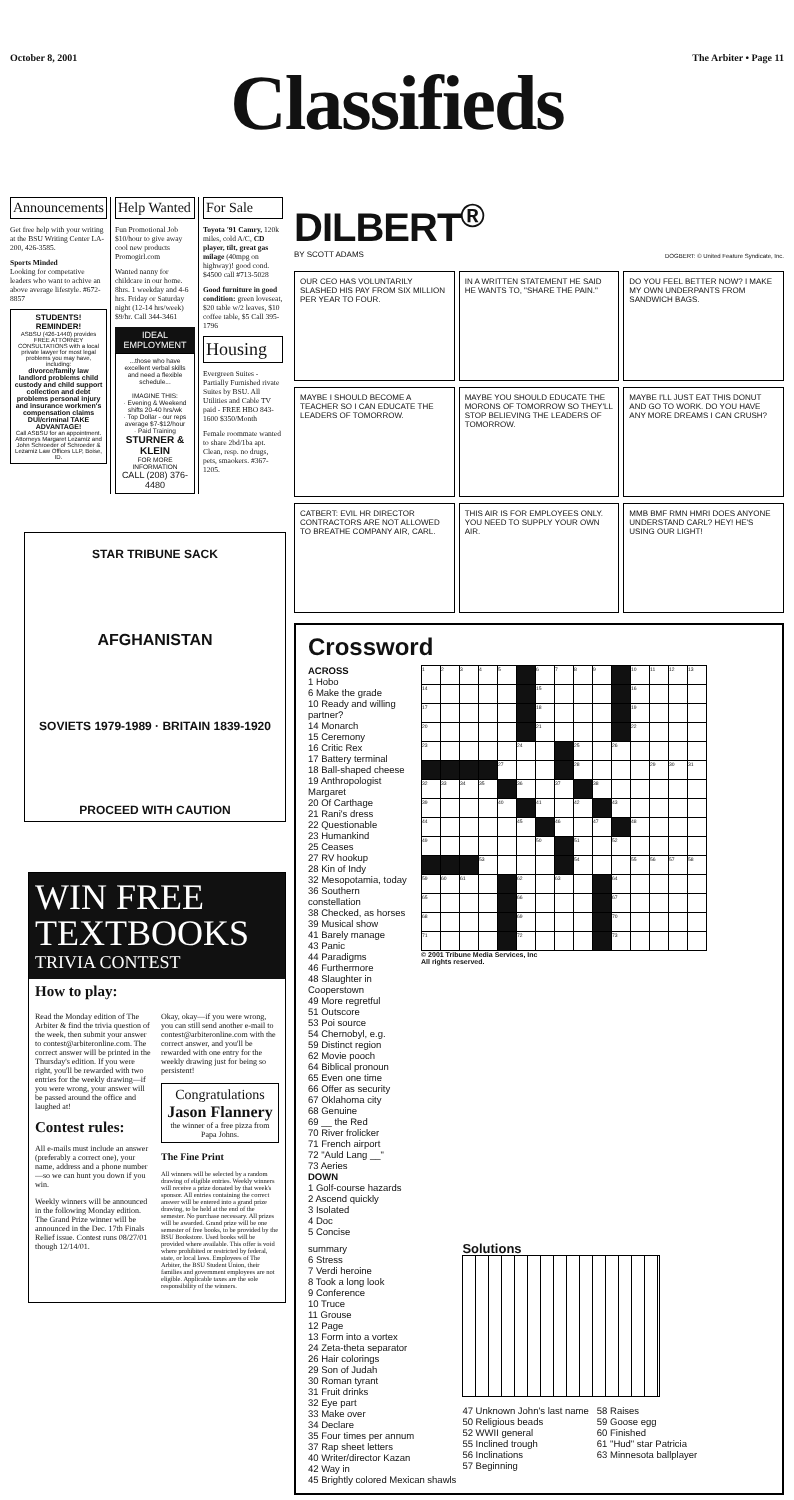October 8, 2001 The Arbiter • Page 11
Classifieds
Announcements
Get free help with your writing at the BSU Writing Center LA-200, 426-3585.
Sports Minded
Looking for competative leaders who want to achive an above average lifestyle. #672-8857
STUDENTS! REMINDER!
ASBSU (426-1440) provides FREE ATTORNEY CONSULTATIONS with a local private lawyer for most legal problems you may have, including:
divorce/family law landlord problems child custody and child support collection and debt problems personal injury and insurance workmen's compensation claims DUI/criminal TAKE ADVANTAGE!
Call ASBSU for an appointment. Attorneys Margaret Lezamiz and John Schroeder of Schroeder & Lezamiz Law Offices LLP, Boise, ID.
Help Wanted
Fun Promotional Job $10/hour to give away cool new products Promogirl.com
Wanted nanny for childcare in our home. 8hrs. 1 weekday and 4-6 hrs. Friday or Saturday night (12-14 hrs/week) $9/hr. Call 344-3461
IDEAL EMPLOYMENT
...those who have excellent verbal skills and need a flexible schedule...
IMAGINE THIS:
· Evening & Weekend shifts 20-40 hrs/wk
· Top Dollar - our reps average $7-$12/hour
· Paid Training
STURNER & KLEIN
FOR MORE INFORMATION
CALL (208) 376-4480
For Sale
Toyota '91 Camry, 120k miles, cold A/C, CD player, tilt, great gas milage (40mpg on highway)! good cond. $4500 call #713-5028
Good furniture in good condition: green loveseat, $20 table w/2 leaves, $10 coffee table, $5 Call 395-1796
Housing
Evergreen Suites - Partially Furnished rivate Suites by BSU. All Utilities and Cable TV paid - FREE HBO 843-1600 $350/Month
Female roommate wanted to share 2bd/1ba apt. Clean, resp. no drugs, pets, smaokers. #367-1205.
STAR TRIBUNE SACK
AFGHANISTAN
SOVIETS 1979-1989 · BRITAIN 1839-1920
PROCEED WITH CAUTION
WIN FREE
TEXTBOOKS
TRIVIA CONTEST
How to play:
Read the Monday edition of The Arbiter & find the trivia question of the week, then submit your answer to contest@arbiteronline.com. The correct answer will be printed in the Thursday's edition. If you were right, you'll be rewarded with two entries for the weekly drawing—if you were wrong, your answer will be passed around the office and laughed at!
Contest rules:
All e-mails must include an answer (preferably a correct one), your name, address and a phone number—so we can hunt you down if you win.
Weekly winners will be announced in the following Monday edition. The Grand Prize winner will be announced in the Dec. 17th Finals Relief issue. Contest runs 08/27/01 though 12/14/01.
Okay, okay—if you were wrong, you can still send another e-mail to contest@arbiteronline.com with the correct answer, and you'll be rewarded with one entry for the weekly drawing just for being so persistent!
Congratulations
Jason Flannery
the winner of a free pizza from Papa Johns.
The Fine Print
All winners will be selected by a random drawing of eligible entries. Weekly winners will receive a prize donated by that week's sponsor. All entries containing the correct answer will be entered into a grand prize drawing, to be held at the end of the semester. No purchase necessary. All prizes will be awarded. Grand prize will be one semester of free books, to be provided by the BSU Bookstore. Used books will be provided where available. This offer is void where prohibited or restricted by federal, state, or local laws. Employees of The Arbiter, the BSU Student Union, their families and government employees are not eligible. Applicable taxes are the sole responsibility of the winners.
DILBERT<sup>®</sup>
BY SCOTT ADAMS
DOGBERT: © United Feature Syndicate, Inc.
OUR CEO HAS VOLUNTARILY SLASHED HIS PAY FROM SIX MILLION PER YEAR TO FOUR.
IN A WRITTEN STATEMENT HE SAID HE WANTS TO, "SHARE THE PAIN."
DO YOU FEEL BETTER NOW? I MAKE MY OWN UNDERPANTS FROM SANDWICH BAGS.
MAYBE I SHOULD BECOME A TEACHER SO I CAN EDUCATE THE LEADERS OF TOMORROW.
MAYBE YOU SHOULD EDUCATE THE MORONS OF TOMORROW SO THEY'LL STOP BELIEVING THE LEADERS OF TOMORROW.
MAYBE I'LL JUST EAT THIS DONUT AND GO TO WORK. DO YOU HAVE ANY MORE DREAMS I CAN CRUSH?
CATBERT: EVIL HR DIRECTOR
CONTRACTORS ARE NOT ALLOWED TO BREATHE COMPANY AIR, CARL.
THIS AIR IS FOR EMPLOYEES ONLY. YOU NEED TO SUPPLY YOUR OWN AIR.
MMB BMF RMN HMRI DOES ANYONE UNDERSTAND CARL? HEY! HE'S USING OUR LIGHT!
Crossword
ACROSS
1 Hobo
6 Make the grade
10 Ready and willing partner?
14 Monarch
15 Ceremony
16 Critic Rex
17 Battery terminal
18 Ball-shaped cheese
19 Anthropologist Margaret
20 Of Carthage
21 Rani's dress
22 Questionable
23 Humankind
25 Ceases
27 RV hookup
28 Kin of Indy
32 Mesopotamia, today
36 Southern constellation
38 Checked, as horses
39 Musical show
41 Barely manage
43 Panic
44 Paradigms
46 Furthermore
48 Slaughter in Cooperstown
49 More regretful
51 Outscore
53 Poi source
54 Chernobyl, e.g.
59 Distinct region
62 Movie pooch
64 Biblical pronoun
65 Even one time
66 Offer as security
67 Oklahoma city
68 Genuine
69 __ the Red
70 River frolicker
71 French airport
72 "Auld Lang __"
73 Aeries
DOWN
1 Golf-course hazards
2 Ascend quickly
3 Isolated
4 Doc
5 Concise
| 1 | 2 | 3 | 4 | 5 | | 6 | 7 | 8 | 9 | | 10 | 11 | 12 | 13 |
| 14 | | | | | | 15 | | | | | 16 | | | |
| 17 | | | | | | 18 | | | | | 19 | | | |
| 20 | | | | | | 21 | | | | | 22 | | | |
| 23 | | | | | 24 | | | 25 | | 26 | | | | |
| | | | | 27 | | | | 28 | | | | 29 | 30 | 31 |
| 32 | 33 | 34 | 35 | | 36 | | 37 | | 38 | | | | | |
| 39 | | | | 40 | | 41 | | 42 | | 43 | | | | |
| 44 | | | | | 45 | | 46 | | 47 | | 48 | | | |
| 49 | | | | | | 50 | | 51 | | 52 | | | | |
| | | | 53 | | | | | 54 | | | 55 | 56 | 57 | 58 |
| 59 | 60 | 61 | | | 62 | | 63 | | | 64 | | | | |
| 65 | | | | | 66 | | | | | 67 | | | | |
| 68 | | | | | 69 | | | | | 70 | | | | |
| 71 | | | | | 72 | | | | | 73 | | | | |
© 2001 Tribune Media Services, Inc
All rights reserved.
summary
6 Stress
7 Verdi heroine
8 Took a long look
9 Conference
10 Truce
11 Grouse
12 Page
13 Form into a vortex
24 Zeta-theta separator
26 Hair colorings
29 Son of Judah
30 Roman tyrant
31 Fruit drinks
32 Eye part
33 Make over
34 Declare
35 Four times per annum
37 Rap sheet letters
40 Writer/director Kazan
42 Way in
45 Brightly colored Mexican shawls
Solutions
47 Unknown John's last name
50 Religious beads
52 WWII general
55 Inclined trough
56 Inclinations
57 Beginning
58 Raises
59 Goose egg
60 Finished
61 "Hud" star Patricia
63 Minnesota ballplayer